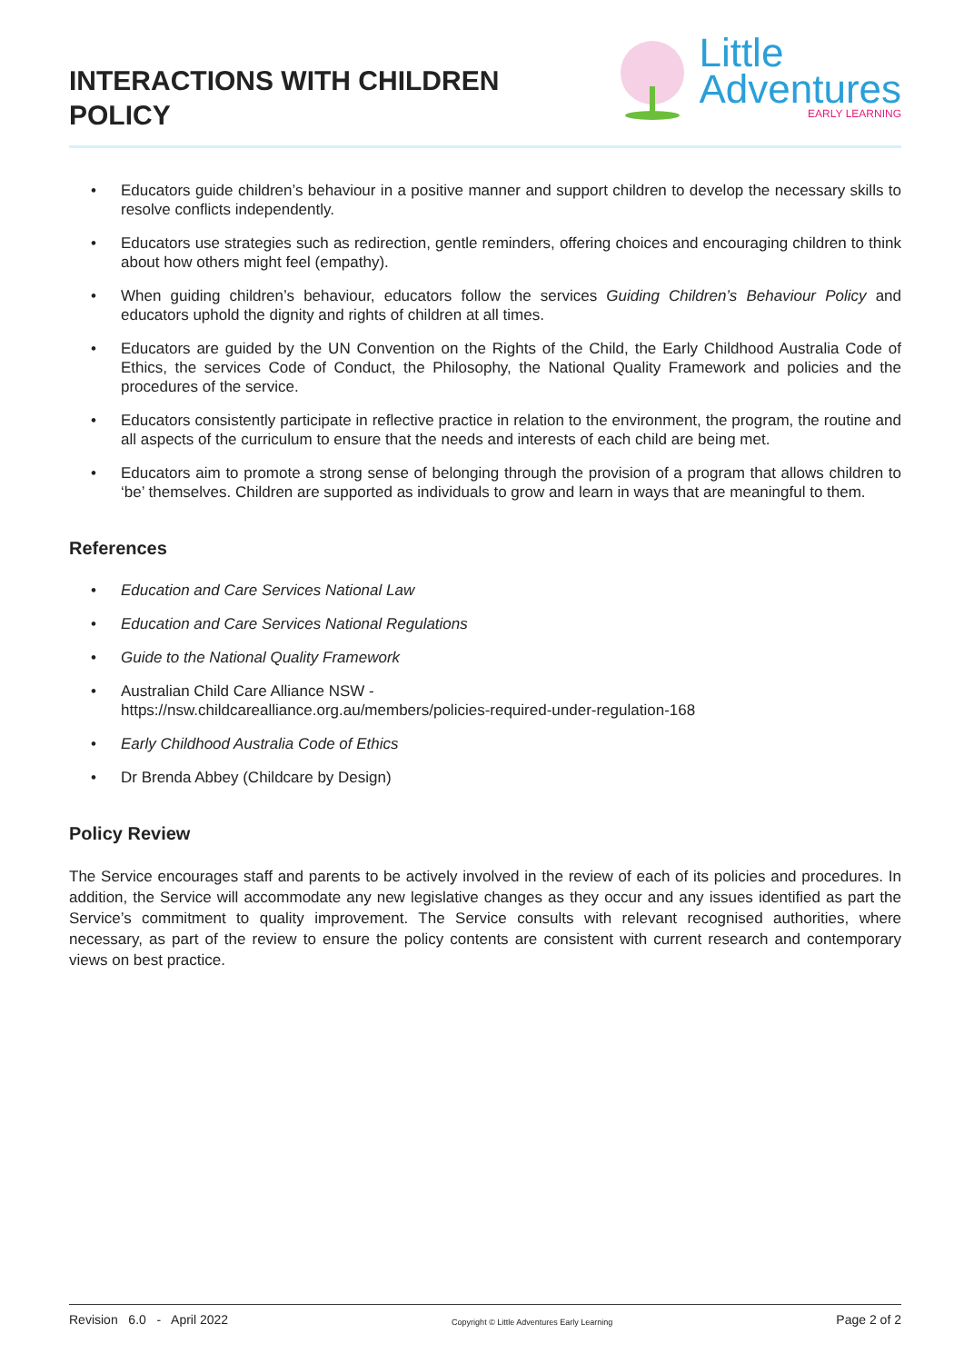INTERACTIONS WITH CHILDREN
POLICY
Little
Adventures
EARLY LEARNING
• Educators guide children’s behaviour in a positive manner and support children to develop the necessary skills to resolve conflicts independently.
• Educators use strategies such as redirection, gentle reminders, offering choices and encouraging children to think about how others might feel (empathy).
• When guiding children’s behaviour, educators follow the services Guiding Children’s Behaviour Policy and educators uphold the dignity and rights of children at all times.
• Educators are guided by the UN Convention on the Rights of the Child, the Early Childhood Australia Code of Ethics, the services Code of Conduct, the Philosophy, the National Quality Framework and policies and the procedures of the service.
• Educators consistently participate in reflective practice in relation to the environment, the program, the routine and all aspects of the curriculum to ensure that the needs and interests of each child are being met.
• Educators aim to promote a strong sense of belonging through the provision of a program that allows children to ‘be’ themselves. Children are supported as individuals to grow and learn in ways that are meaningful to them.
References
• Education and Care Services National Law
• Education and Care Services National Regulations
• Guide to the National Quality Framework
• Australian Child Care Alliance NSW -
https://nsw.childcarealliance.org.au/members/policies-required-under-regulation-168
• Early Childhood Australia Code of Ethics
• Dr Brenda Abbey (Childcare by Design)
Policy Review
The Service encourages staff and parents to be actively involved in the review of each of its policies and procedures. In addition, the Service will accommodate any new legislative changes as they occur and any issues identified as part the Service’s commitment to quality improvement. The Service consults with relevant recognised authorities, where necessary, as part of the review to ensure the policy contents are consistent with current research and contemporary views on best practice.
Revision 6.0 - April 2022 Copyright © Little Adventures Early Learning Page 2 of 2